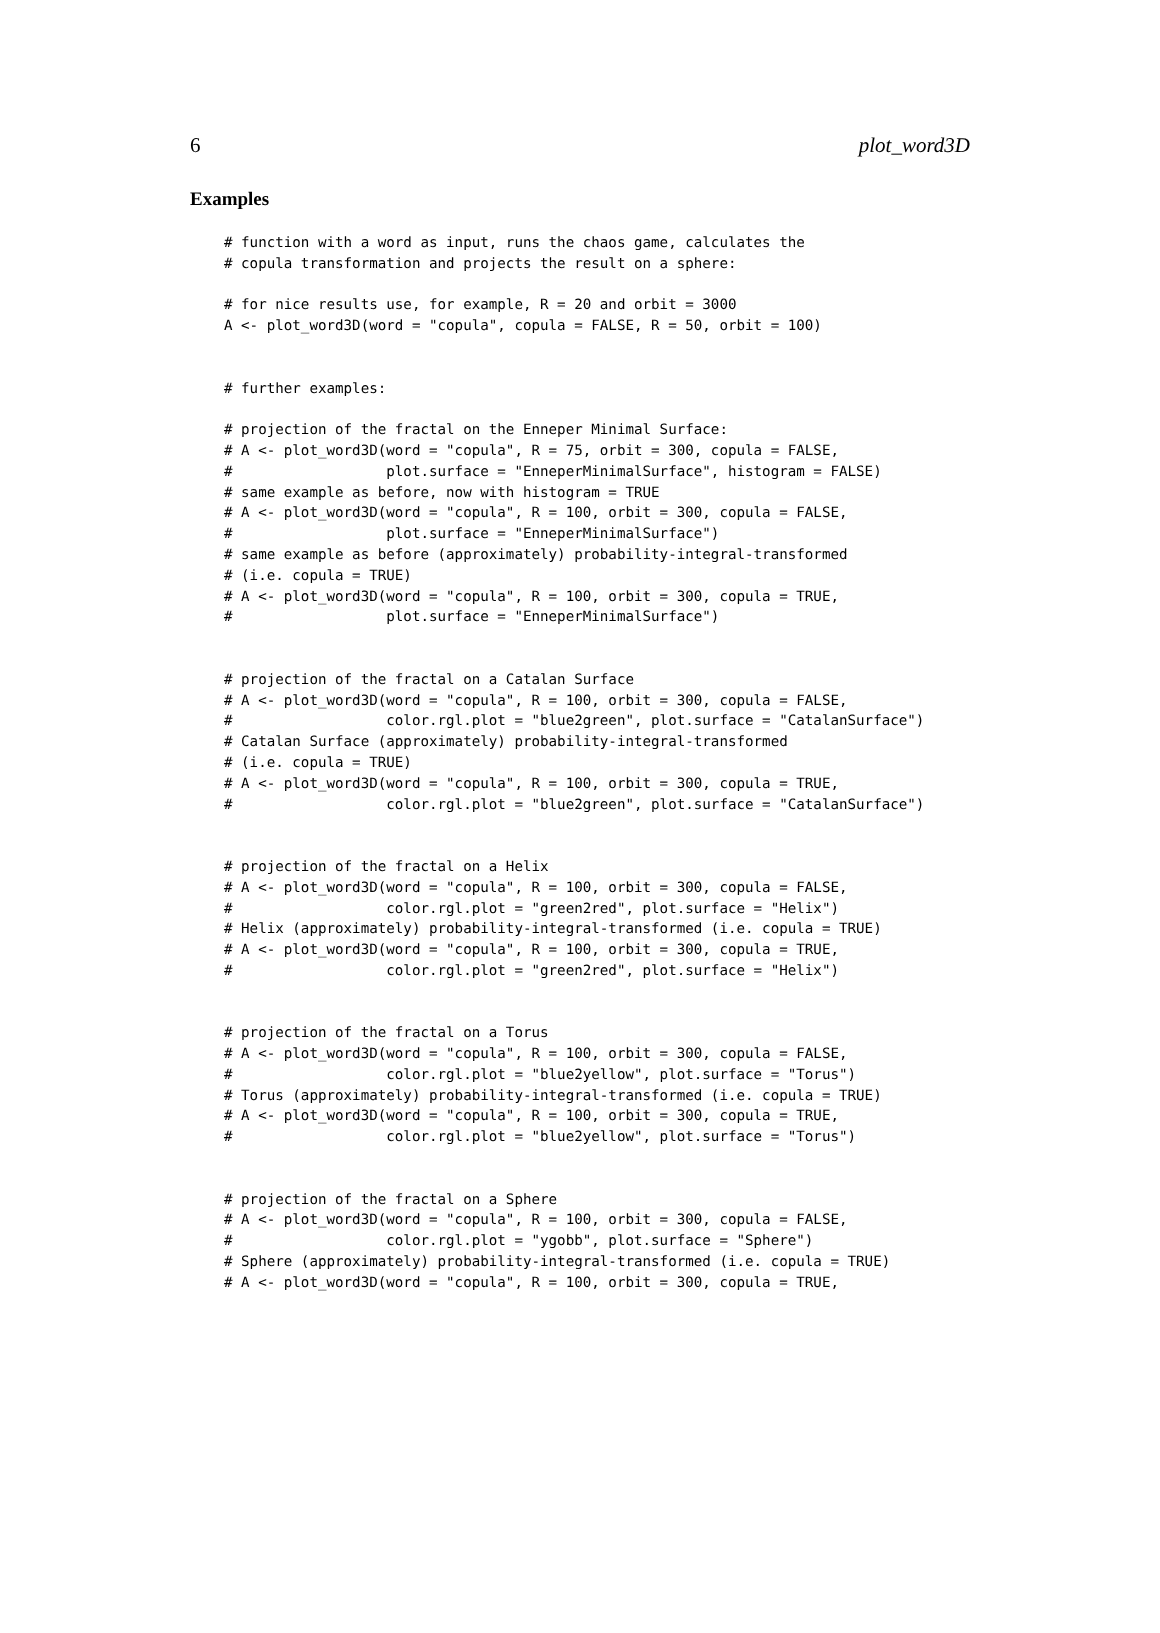6 plot_word3D
Examples
# function with a word as input, runs the chaos game, calculates the
# copula transformation and projects the result on a sphere:

# for nice results use, for example, R = 20 and orbit = 3000
A <- plot_word3D(word = "copula", copula = FALSE, R = 50, orbit = 100)


# further examples:

# projection of the fractal on the Enneper Minimal Surface:
# A <- plot_word3D(word = "copula", R = 75, orbit = 300, copula = FALSE,
#                  plot.surface = "EnneperMinimalSurface", histogram = FALSE)
# same example as before, now with histogram = TRUE
# A <- plot_word3D(word = "copula", R = 100, orbit = 300, copula = FALSE,
#                  plot.surface = "EnneperMinimalSurface")
# same example as before (approximately) probability-integral-transformed
# (i.e. copula = TRUE)
# A <- plot_word3D(word = "copula", R = 100, orbit = 300, copula = TRUE,
#                  plot.surface = "EnneperMinimalSurface")


# projection of the fractal on a Catalan Surface
# A <- plot_word3D(word = "copula", R = 100, orbit = 300, copula = FALSE,
#                  color.rgl.plot = "blue2green", plot.surface = "CatalanSurface")
# Catalan Surface (approximately) probability-integral-transformed
# (i.e. copula = TRUE)
# A <- plot_word3D(word = "copula", R = 100, orbit = 300, copula = TRUE,
#                  color.rgl.plot = "blue2green", plot.surface = "CatalanSurface")


# projection of the fractal on a Helix
# A <- plot_word3D(word = "copula", R = 100, orbit = 300, copula = FALSE,
#                  color.rgl.plot = "green2red", plot.surface = "Helix")
# Helix (approximately) probability-integral-transformed (i.e. copula = TRUE)
# A <- plot_word3D(word = "copula", R = 100, orbit = 300, copula = TRUE,
#                  color.rgl.plot = "green2red", plot.surface = "Helix")


# projection of the fractal on a Torus
# A <- plot_word3D(word = "copula", R = 100, orbit = 300, copula = FALSE,
#                  color.rgl.plot = "blue2yellow", plot.surface = "Torus")
# Torus (approximately) probability-integral-transformed (i.e. copula = TRUE)
# A <- plot_word3D(word = "copula", R = 100, orbit = 300, copula = TRUE,
#                  color.rgl.plot = "blue2yellow", plot.surface = "Torus")


# projection of the fractal on a Sphere
# A <- plot_word3D(word = "copula", R = 100, orbit = 300, copula = FALSE,
#                  color.rgl.plot = "ygobb", plot.surface = "Sphere")
# Sphere (approximately) probability-integral-transformed (i.e. copula = TRUE)
# A <- plot_word3D(word = "copula", R = 100, orbit = 300, copula = TRUE,